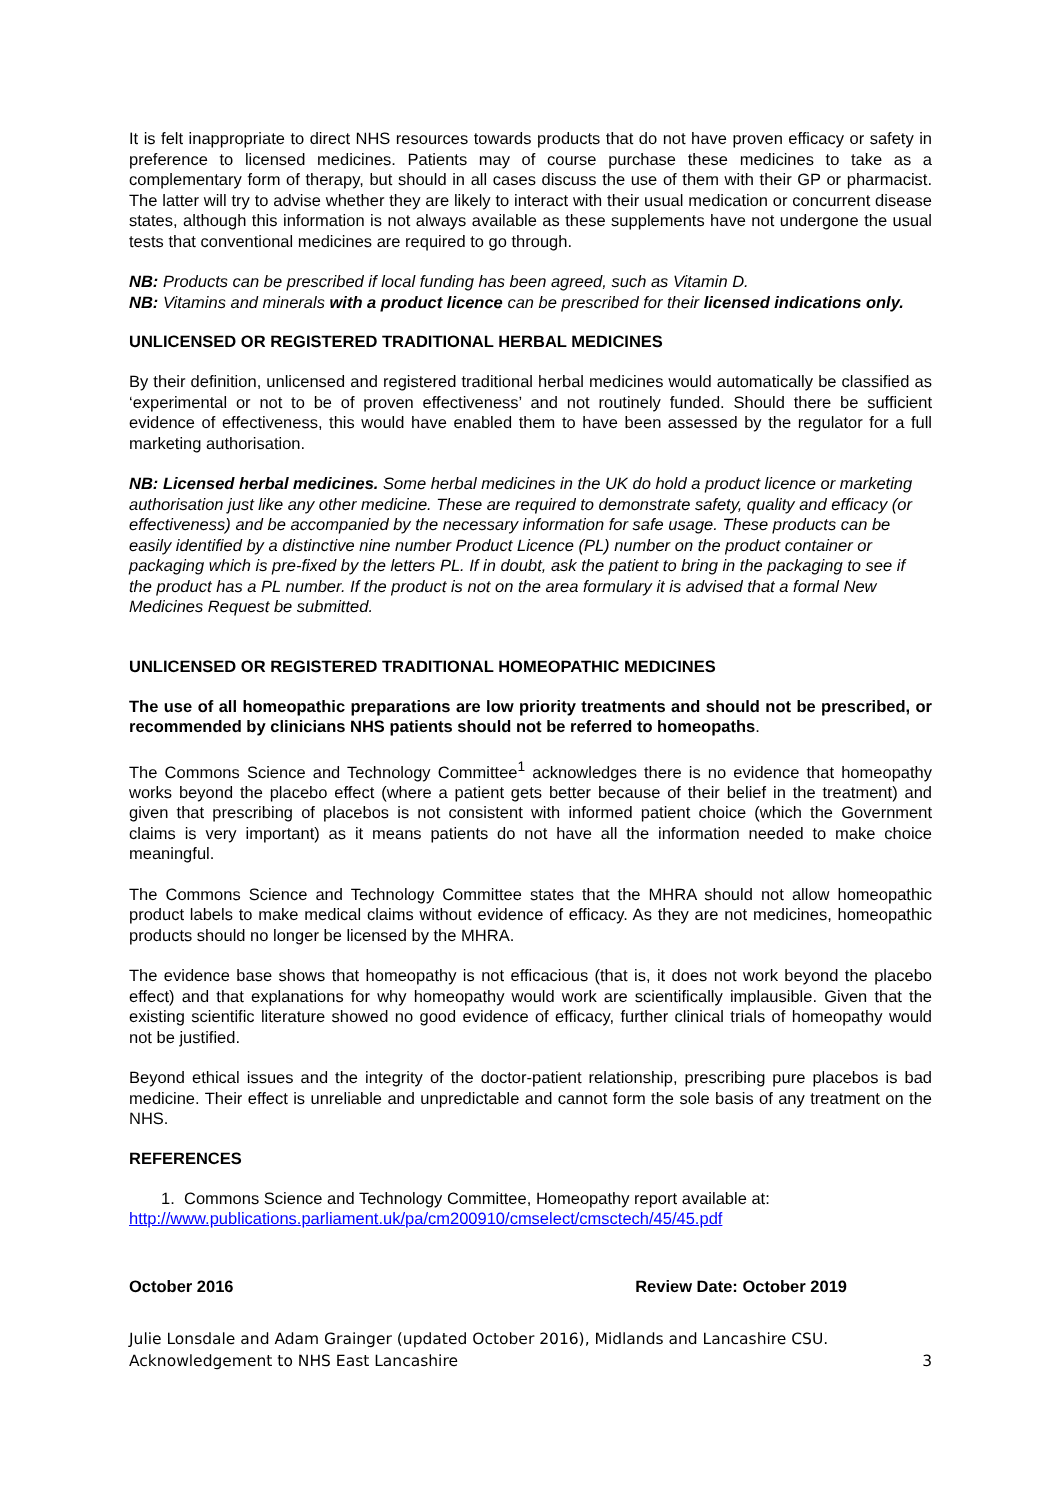It is felt inappropriate to direct NHS resources towards products that do not have proven efficacy or safety in preference to licensed medicines. Patients may of course purchase these medicines to take as a complementary form of therapy, but should in all cases discuss the use of them with their GP or pharmacist. The latter will try to advise whether they are likely to interact with their usual medication or concurrent disease states, although this information is not always available as these supplements have not undergone the usual tests that conventional medicines are required to go through.
NB: Products can be prescribed if local funding has been agreed, such as Vitamin D.
NB: Vitamins and minerals with a product licence can be prescribed for their licensed indications only.
UNLICENSED OR REGISTERED TRADITIONAL HERBAL MEDICINES
By their definition, unlicensed and registered traditional herbal medicines would automatically be classified as ‘experimental or not to be of proven effectiveness’ and not routinely funded. Should there be sufficient evidence of effectiveness, this would have enabled them to have been assessed by the regulator for a full marketing authorisation.
NB: Licensed herbal medicines. Some herbal medicines in the UK do hold a product licence or marketing authorisation just like any other medicine. These are required to demonstrate safety, quality and efficacy (or effectiveness) and be accompanied by the necessary information for safe usage. These products can be easily identified by a distinctive nine number Product Licence (PL) number on the product container or packaging which is pre-fixed by the letters PL. If in doubt, ask the patient to bring in the packaging to see if the product has a PL number. If the product is not on the area formulary it is advised that a formal New Medicines Request be submitted.
UNLICENSED OR REGISTERED TRADITIONAL HOMEOPATHIC MEDICINES
The use of all homeopathic preparations are low priority treatments and should not be prescribed, or recommended by clinicians NHS patients should not be referred to homeopaths.
The Commons Science and Technology Committee<sup>1</sup> acknowledges there is no evidence that homeopathy works beyond the placebo effect (where a patient gets better because of their belief in the treatment) and given that prescribing of placebos is not consistent with informed patient choice (which the Government claims is very important) as it means patients do not have all the information needed to make choice meaningful.
The Commons Science and Technology Committee states that the MHRA should not allow homeopathic product labels to make medical claims without evidence of efficacy. As they are not medicines, homeopathic products should no longer be licensed by the MHRA.
The evidence base shows that homeopathy is not efficacious (that is, it does not work beyond the placebo effect) and that explanations for why homeopathy would work are scientifically implausible. Given that the existing scientific literature showed no good evidence of efficacy, further clinical trials of homeopathy would not be justified.
Beyond ethical issues and the integrity of the doctor-patient relationship, prescribing pure placebos is bad medicine. Their effect is unreliable and unpredictable and cannot form the sole basis of any treatment on the NHS.
REFERENCES
1. Commons Science and Technology Committee, Homeopathy report available at:
http://www.publications.parliament.uk/pa/cm200910/cmselect/cmsctech/45/45.pdf
October 2016 Review Date: October 2019
Julie Lonsdale and Adam Grainger (updated October 2016), Midlands and Lancashire CSU.
Acknowledgement to NHS East Lancashire 3